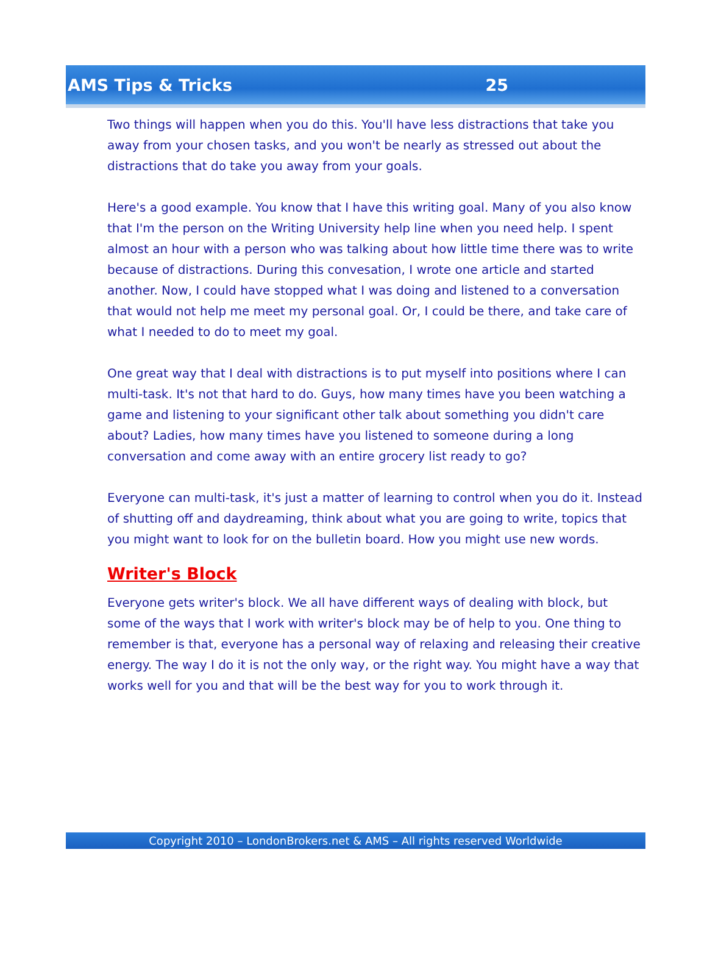AMS Tips & Tricks 25
Two things will happen when you do this. You'll have less distractions that take you away from your chosen tasks, and you won't be nearly as stressed out about the distractions that do take you away from your goals.
Here's a good example. You know that I have this writing goal. Many of you also know that I'm the person on the Writing University help line when you need help. I spent almost an hour with a person who was talking about how little time there was to write because of distractions. During this convesation, I wrote one article and started another. Now, I could have stopped what I was doing and listened to a conversation that would not help me meet my personal goal. Or, I could be there, and take care of what I needed to do to meet my goal.
One great way that I deal with distractions is to put myself into positions where I can multi-task. It's not that hard to do. Guys, how many times have you been watching a game and listening to your significant other talk about something you didn't care about? Ladies, how many times have you listened to someone during a long conversation and come away with an entire grocery list ready to go?
Everyone can multi-task, it's just a matter of learning to control when you do it. Instead of shutting off and daydreaming, think about what you are going to write, topics that you might want to look for on the bulletin board. How you might use new words.
Writer's Block
Everyone gets writer's block. We all have different ways of dealing with block, but some of the ways that I work with writer's block may be of help to you. One thing to remember is that, everyone has a personal way of relaxing and releasing their creative energy. The way I do it is not the only way, or the right way. You might have a way that works well for you and that will be the best way for you to work through it.
Copyright 2010 – LondonBrokers.net & AMS – All rights reserved Worldwide